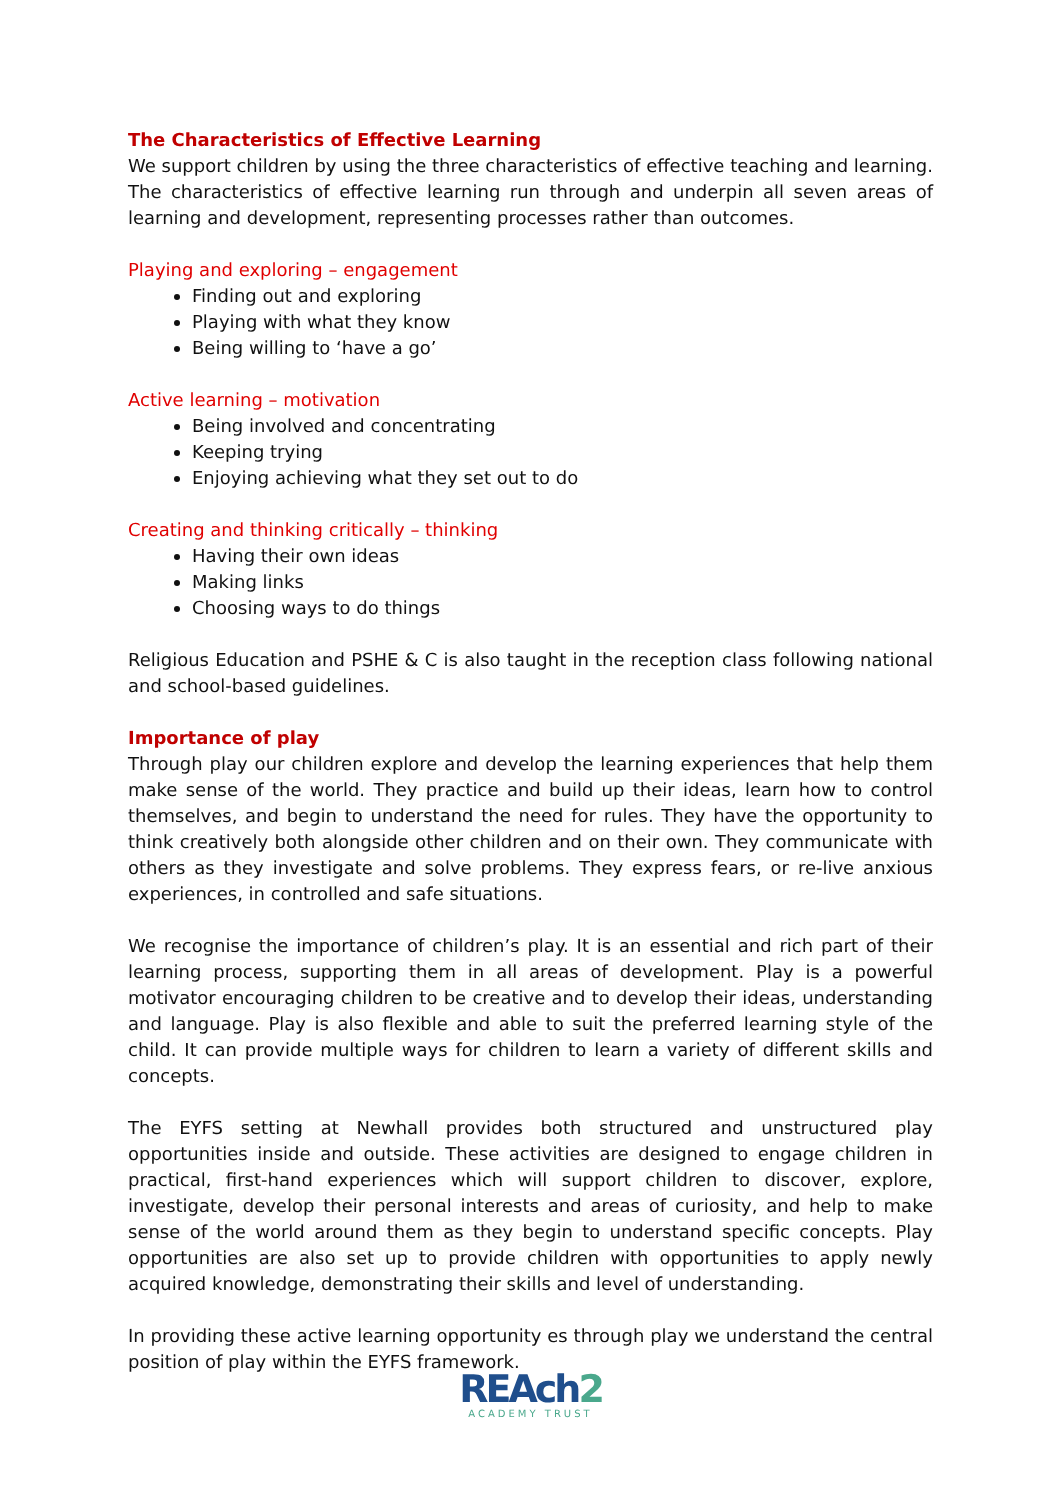The Characteristics of Effective Learning
We support children by using the three characteristics of effective teaching and learning. The characteristics of effective learning run through and underpin all seven areas of learning and development, representing processes rather than outcomes.
Playing and exploring – engagement
Finding out and exploring
Playing with what they know
Being willing to ‘have a go’
Active learning – motivation
Being involved and concentrating
Keeping trying
Enjoying achieving what they set out to do
Creating and thinking critically – thinking
Having their own ideas
Making links
Choosing ways to do things
Religious Education and PSHE & C is also taught in the reception class following national and school-based guidelines.
Importance of play
Through play our children explore and develop the learning experiences that help them make sense of the world. They practice and build up their ideas, learn how to control themselves, and begin to understand the need for rules. They have the opportunity to think creatively both alongside other children and on their own. They communicate with others as they investigate and solve problems. They express fears, or re-live anxious experiences, in controlled and safe situations.
We recognise the importance of children’s play. It is an essential and rich part of their learning process, supporting them in all areas of development. Play is a powerful motivator encouraging children to be creative and to develop their ideas, understanding and language. Play is also flexible and able to suit the preferred learning style of the child. It can provide multiple ways for children to learn a variety of different skills and concepts.
The EYFS setting at Newhall provides both structured and unstructured play opportunities inside and outside. These activities are designed to engage children in practical, first-hand experiences which will support children to discover, explore, investigate, develop their personal interests and areas of curiosity, and help to make sense of the world around them as they begin to understand specific concepts. Play opportunities are also set up to provide children with opportunities to apply newly acquired knowledge, demonstrating their skills and level of understanding.
In providing these active learning opportunity es through play we understand the central position of play within the EYFS framework.
REAch2
ACADEMY TRUST